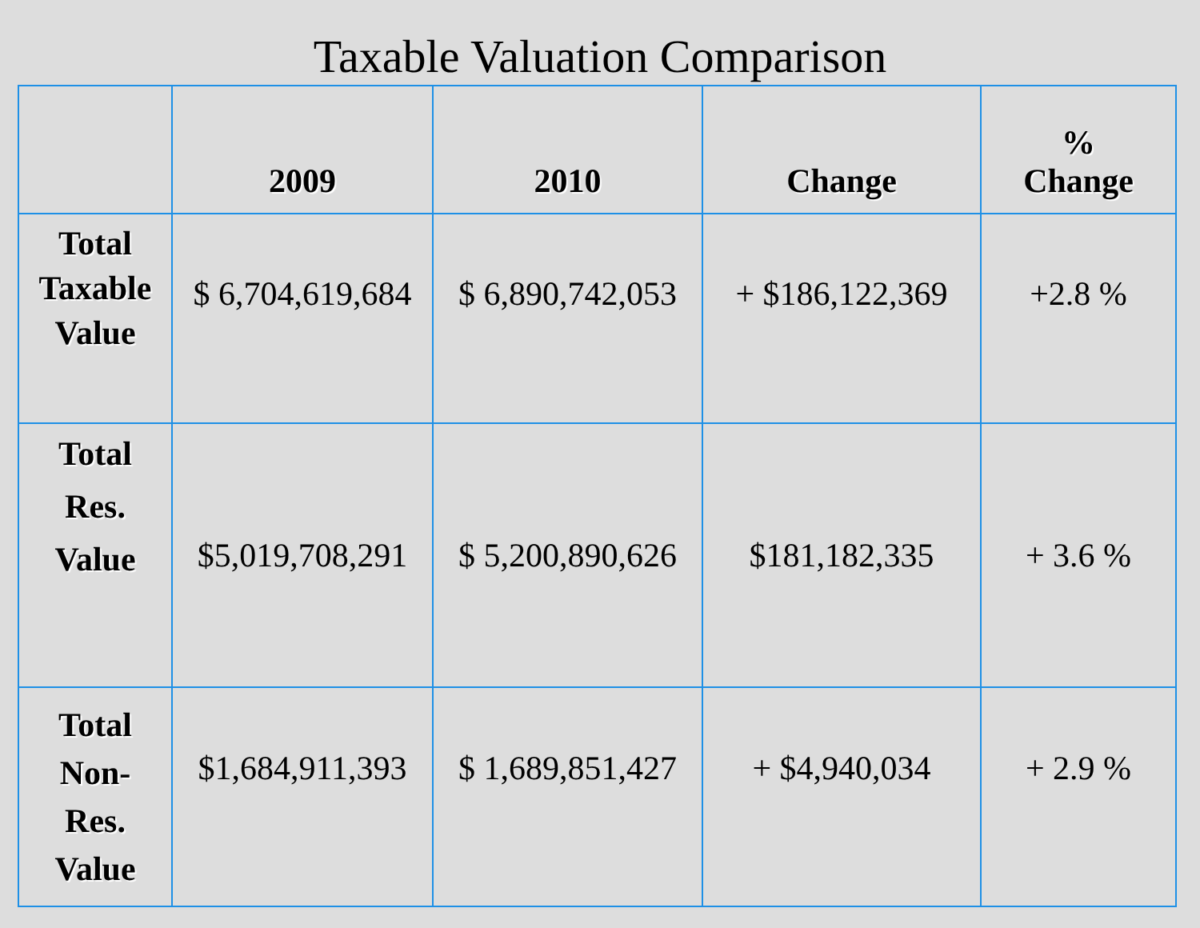Taxable Valuation Comparison
| | 2009 | 2010 | Change | % Change |
| --- | --- | --- | --- | --- |
| Total Taxable Value | $ 6,704,619,684 | $ 6,890,742,053 | + $186,122,369 | +2.8 % |
| Total Res. Value | $5,019,708,291 | $ 5,200,890,626 | $181,182,335 | + 3.6 % |
| Total Non- Res. Value | $1,684,911,393 | $ 1,689,851,427 | + $4,940,034 | + 2.9 % |